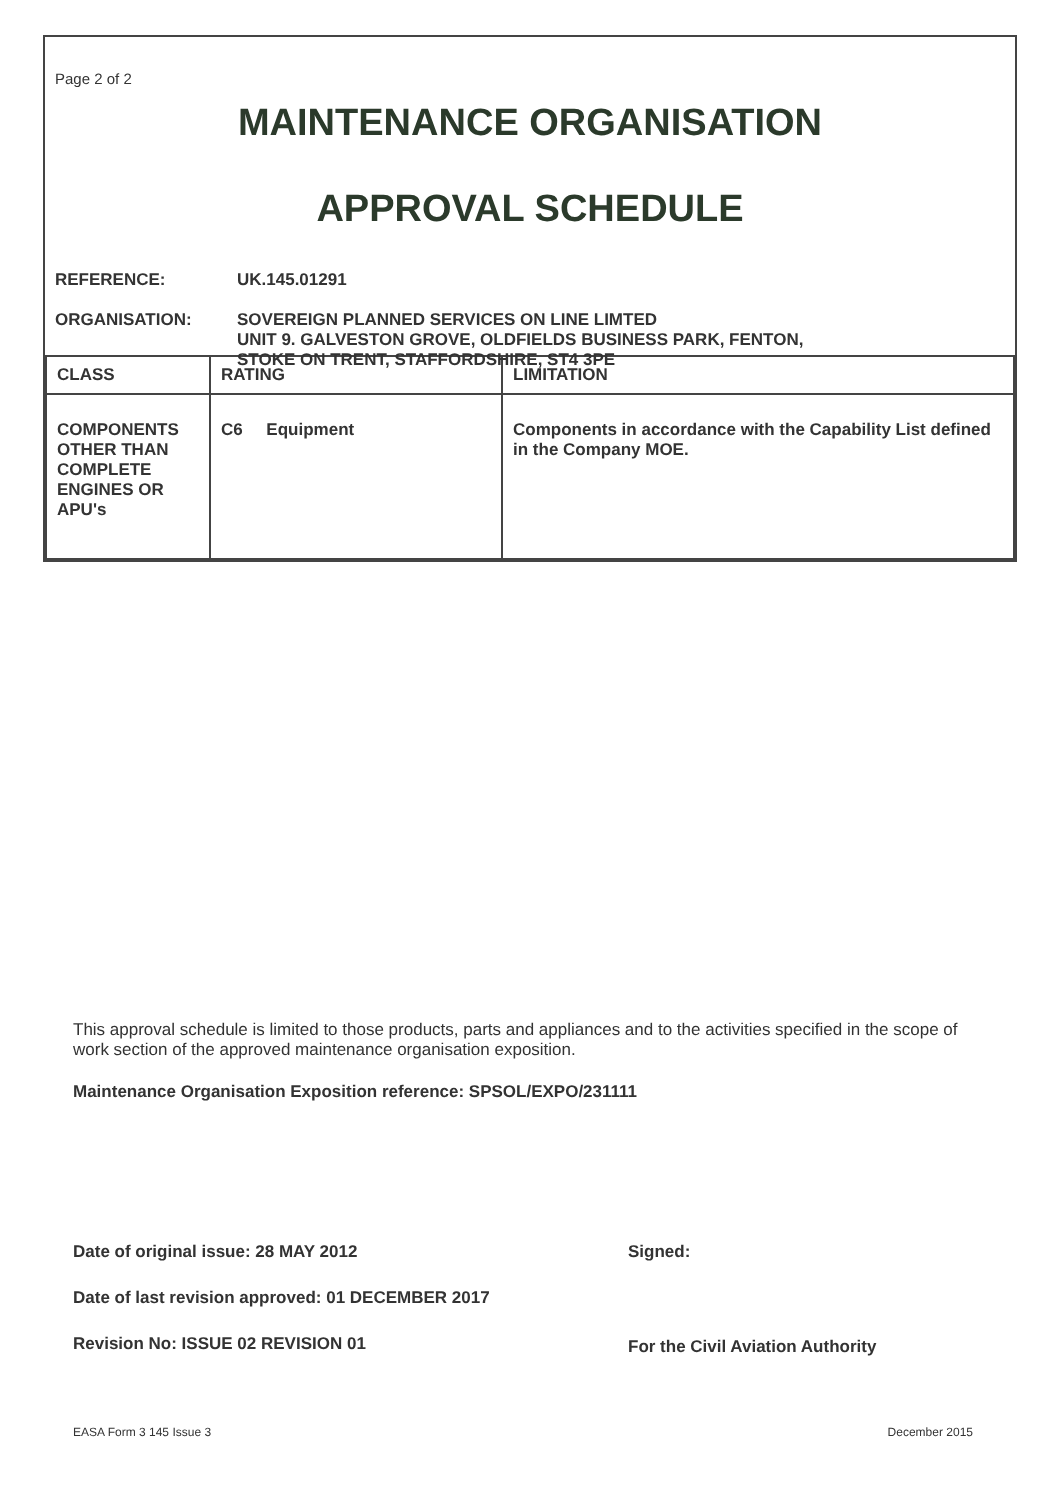Page 2 of 2
MAINTENANCE ORGANISATION
APPROVAL SCHEDULE
REFERENCE: UK.145.01291
ORGANISATION: SOVEREIGN PLANNED SERVICES ON LINE LIMTED
UNIT 9. GALVESTON GROVE, OLDFIELDS BUSINESS PARK, FENTON,
STOKE ON TRENT, STAFFORDSHIRE, ST4 3PE
| CLASS | RATING | LIMITATION |
| --- | --- | --- |
| COMPONENTS OTHER THAN COMPLETE ENGINES OR APU's | C6 Equipment | Components in accordance with the Capability List defined in the Company MOE. |
This approval schedule is limited to those products, parts and appliances and to the activities specified in the scope of work section of the approved maintenance organisation exposition.
Maintenance Organisation Exposition reference: SPSOL/EXPO/231111
Date of original issue: 28 MAY 2012
Date of last revision approved: 01 DECEMBER 2017
Revision No: ISSUE 02 REVISION 01
Signed:
For the Civil Aviation Authority
EASA Form 3 145 Issue 3 December 2015